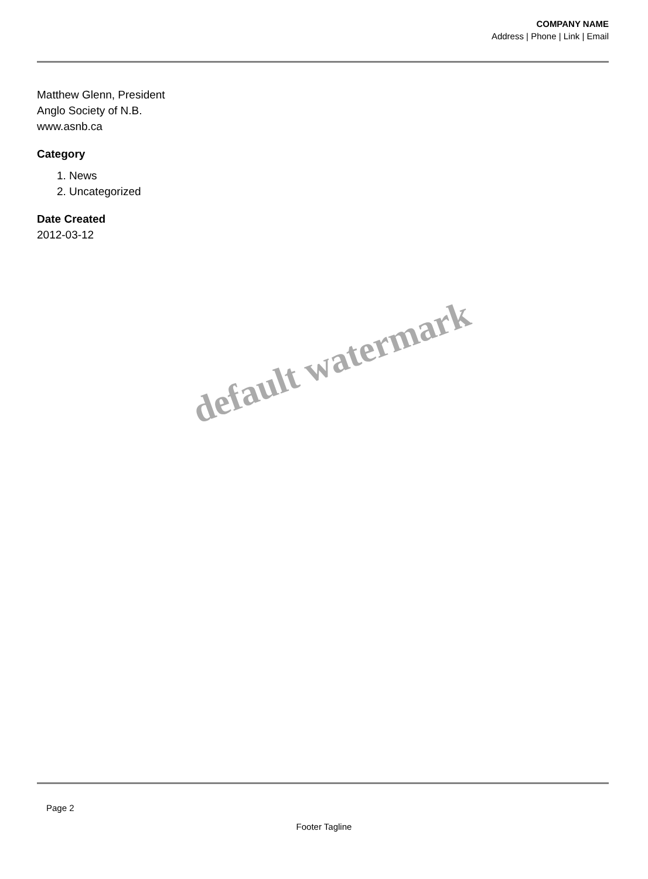COMPANY NAME
Address | Phone | Link | Email
Matthew Glenn, President
Anglo Society of N.B.
www.asnb.ca
Category
1. News
2. Uncategorized
Date Created
2012-03-12
default watermark
Page 2
Footer Tagline